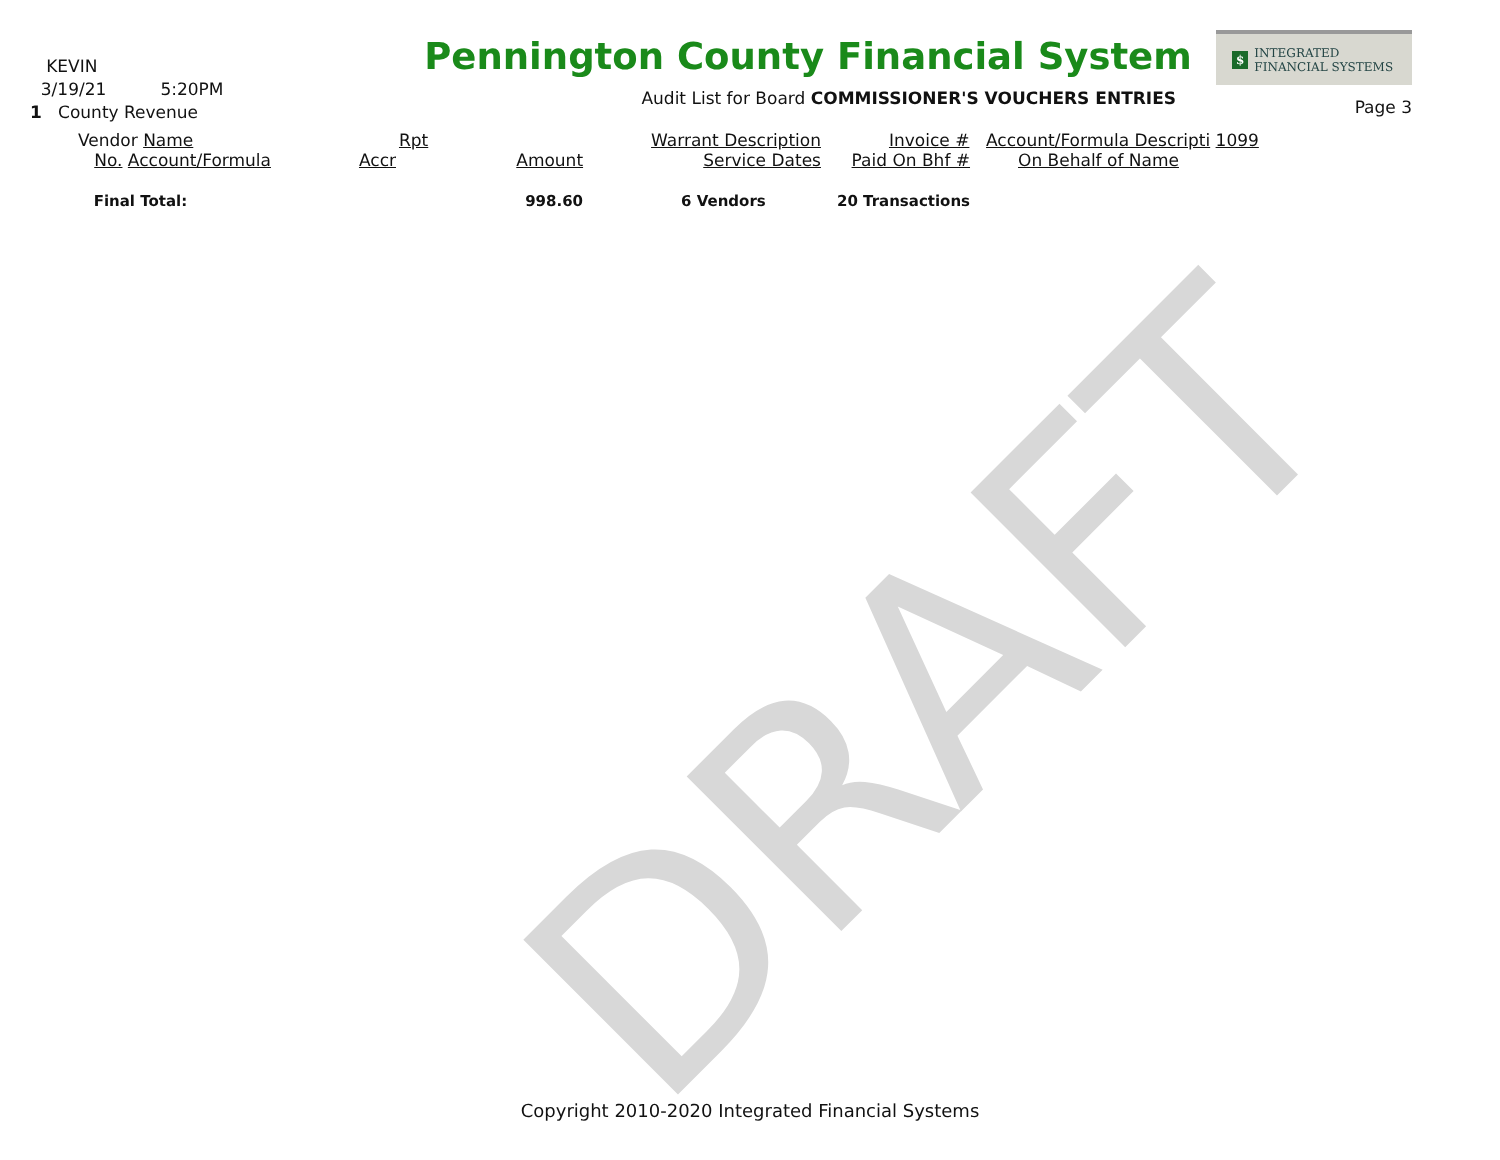KEVIN
3/19/21 5:20PM
1 County Revenue
Pennington County Financial System
Audit List for Board COMMISSIONER'S VOUCHERS ENTRIES
$ INTEGRATED
FINANCIAL SYSTEMS
Page 3
| Vendor Name | Rpt | | Warrant Description | Invoice # | Account/Formula Descripti 1099 |
| No. Account/Formula | Accr | Amount | Service Dates | Paid On Bhf # | On Behalf of Name |
| Final Total: | | 998.60 | 6 Vendors | 20 Transactions | |
DRAFT
Copyright 2010-2020 Integrated Financial Systems